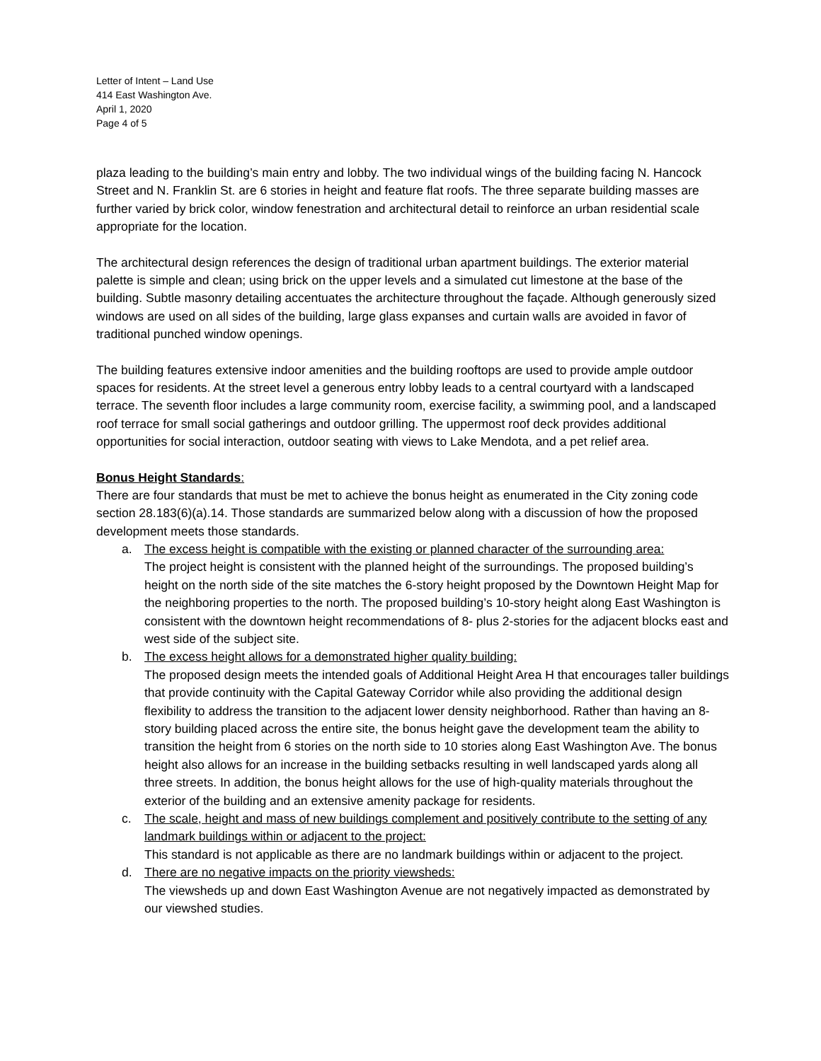Letter of Intent – Land Use
414 East Washington Ave.
April 1, 2020
Page 4 of 5
plaza leading to the building’s main entry and lobby. The two individual wings of the building facing N. Hancock Street and N. Franklin St. are 6 stories in height and feature flat roofs. The three separate building masses are further varied by brick color, window fenestration and architectural detail to reinforce an urban residential scale appropriate for the location.
The architectural design references the design of traditional urban apartment buildings. The exterior material palette is simple and clean; using brick on the upper levels and a simulated cut limestone at the base of the building. Subtle masonry detailing accentuates the architecture throughout the façade. Although generously sized windows are used on all sides of the building, large glass expanses and curtain walls are avoided in favor of traditional punched window openings.
The building features extensive indoor amenities and the building rooftops are used to provide ample outdoor spaces for residents. At the street level a generous entry lobby leads to a central courtyard with a landscaped terrace. The seventh floor includes a large community room, exercise facility, a swimming pool, and a landscaped roof terrace for small social gatherings and outdoor grilling. The uppermost roof deck provides additional opportunities for social interaction, outdoor seating with views to Lake Mendota, and a pet relief area.
Bonus Height Standards:
There are four standards that must be met to achieve the bonus height as enumerated in the City zoning code section 28.183(6)(a).14. Those standards are summarized below along with a discussion of how the proposed development meets those standards.
a. The excess height is compatible with the existing or planned character of the surrounding area:
The project height is consistent with the planned height of the surroundings. The proposed building’s height on the north side of the site matches the 6-story height proposed by the Downtown Height Map for the neighboring properties to the north. The proposed building’s 10-story height along East Washington is consistent with the downtown height recommendations of 8- plus 2-stories for the adjacent blocks east and west side of the subject site.
b. The excess height allows for a demonstrated higher quality building:
The proposed design meets the intended goals of Additional Height Area H that encourages taller buildings that provide continuity with the Capital Gateway Corridor while also providing the additional design flexibility to address the transition to the adjacent lower density neighborhood. Rather than having an 8-story building placed across the entire site, the bonus height gave the development team the ability to transition the height from 6 stories on the north side to 10 stories along East Washington Ave. The bonus height also allows for an increase in the building setbacks resulting in well landscaped yards along all three streets. In addition, the bonus height allows for the use of high-quality materials throughout the exterior of the building and an extensive amenity package for residents.
c. The scale, height and mass of new buildings complement and positively contribute to the setting of any landmark buildings within or adjacent to the project:
This standard is not applicable as there are no landmark buildings within or adjacent to the project.
d. There are no negative impacts on the priority viewsheds:
The viewsheds up and down East Washington Avenue are not negatively impacted as demonstrated by our viewshed studies.